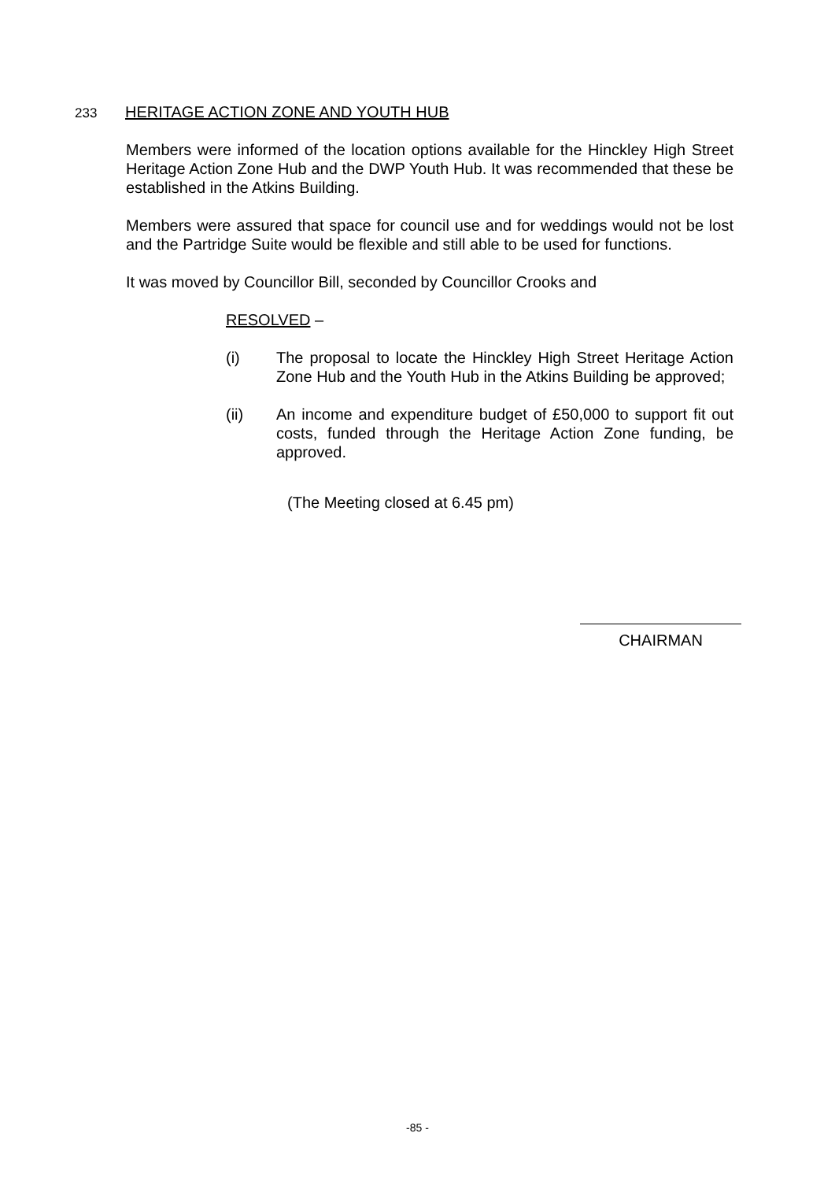233 HERITAGE ACTION ZONE AND YOUTH HUB
Members were informed of the location options available for the Hinckley High Street Heritage Action Zone Hub and the DWP Youth Hub. It was recommended that these be established in the Atkins Building.
Members were assured that space for council use and for weddings would not be lost and the Partridge Suite would be flexible and still able to be used for functions.
It was moved by Councillor Bill, seconded by Councillor Crooks and
RESOLVED –
(i) The proposal to locate the Hinckley High Street Heritage Action Zone Hub and the Youth Hub in the Atkins Building be approved;
(ii) An income and expenditure budget of £50,000 to support fit out costs, funded through the Heritage Action Zone funding, be approved.
(The Meeting closed at 6.45 pm)
CHAIRMAN
-85 -